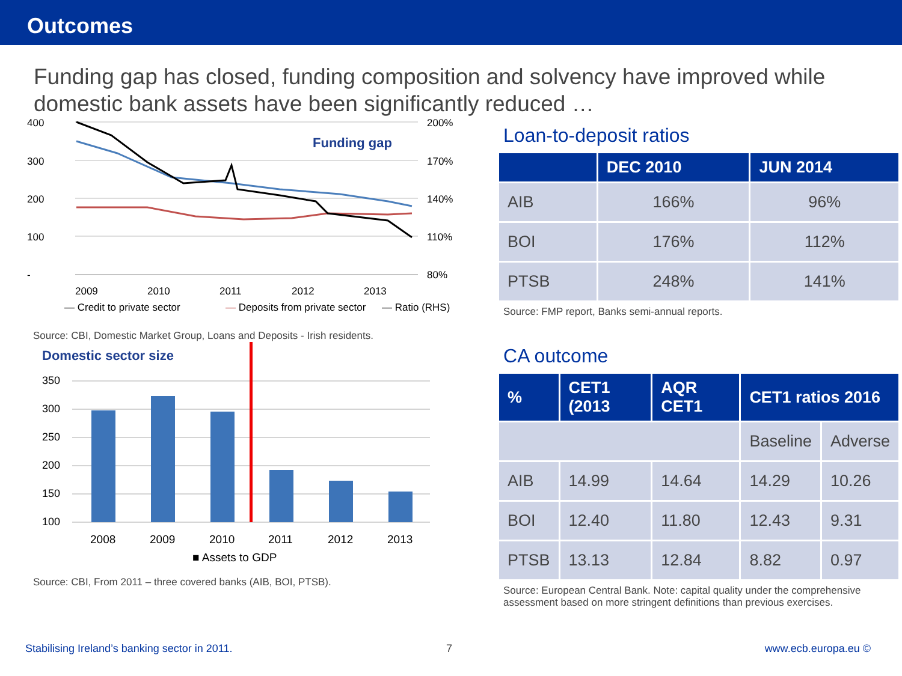Outcomes
Funding gap has closed, funding composition and solvency have improved while domestic bank assets have been significantly reduced …
400
300
200
100
-
200%
170%
140%
110%
80%
Funding gap
2009
2010
2011
2012
2013
x
— Credit to private sector
— Deposits from private sector
— Ratio (RHS)
Source: CBI, Domestic Market Group, Loans and Deposits - Irish residents.
Domestic sector size
350
300
250
200
150
100
2008
2009
2010
2011
2012
2013
■ Assets to GDP
Source: CBI, From 2011 – three covered banks (AIB, BOI, PTSB).
Loan-to-deposit ratios
| | DEC 2010 | JUN 2014 |
| --- | --- | --- |
| AIB | 166% | 96% |
| BOI | 176% | 112% |
| PTSB | 248% | 141% |
Source: FMP report, Banks semi-annual reports.
CA outcome
| % | CET1 (2013 | AQR CET1 | CET1 ratios 2016 | |
| --- | --- | --- | --- | --- |
| | | | Baseline | Adverse |
| AIB | 14.99 | 14.64 | 14.29 | 10.26 |
| BOI | 12.40 | 11.80 | 12.43 | 9.31 |
| PTSB | 13.13 | 12.84 | 8.82 | 0.97 |
Source: European Central Bank. Note: capital quality under the comprehensive assessment based on more stringent definitions than previous exercises.
Stabilising Ireland’s banking sector in 2011.
7 www.ecb.europa.eu ©